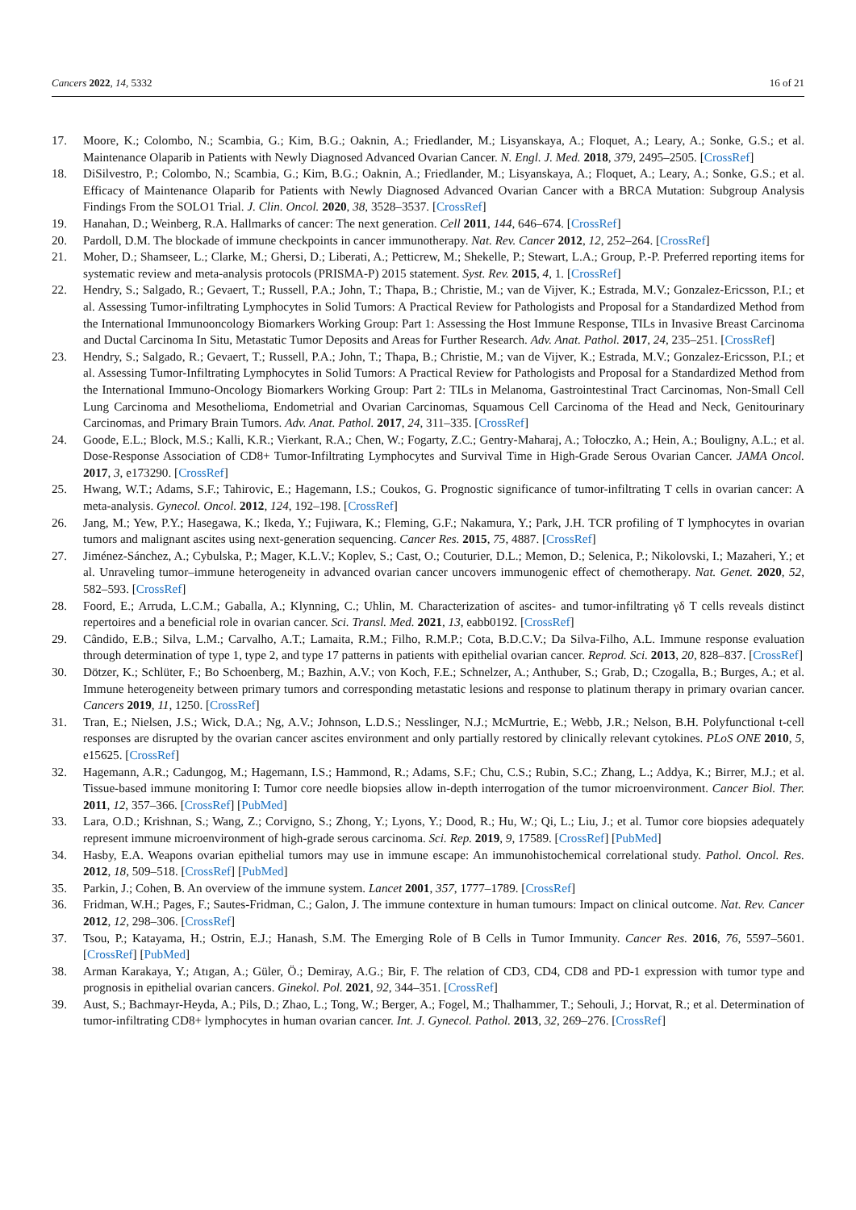Cancers 2022, 14, 5332 16 of 21
17. Moore, K.; Colombo, N.; Scambia, G.; Kim, B.G.; Oaknin, A.; Friedlander, M.; Lisyanskaya, A.; Floquet, A.; Leary, A.; Sonke, G.S.; et al. Maintenance Olaparib in Patients with Newly Diagnosed Advanced Ovarian Cancer. N. Engl. J. Med. 2018, 379, 2495–2505. [CrossRef]
18. DiSilvestro, P.; Colombo, N.; Scambia, G.; Kim, B.G.; Oaknin, A.; Friedlander, M.; Lisyanskaya, A.; Floquet, A.; Leary, A.; Sonke, G.S.; et al. Efficacy of Maintenance Olaparib for Patients with Newly Diagnosed Advanced Ovarian Cancer with a BRCA Mutation: Subgroup Analysis Findings From the SOLO1 Trial. J. Clin. Oncol. 2020, 38, 3528–3537. [CrossRef]
19. Hanahan, D.; Weinberg, R.A. Hallmarks of cancer: The next generation. Cell 2011, 144, 646–674. [CrossRef]
20. Pardoll, D.M. The blockade of immune checkpoints in cancer immunotherapy. Nat. Rev. Cancer 2012, 12, 252–264. [CrossRef]
21. Moher, D.; Shamseer, L.; Clarke, M.; Ghersi, D.; Liberati, A.; Petticrew, M.; Shekelle, P.; Stewart, L.A.; Group, P.-P. Preferred reporting items for systematic review and meta-analysis protocols (PRISMA-P) 2015 statement. Syst. Rev. 2015, 4, 1. [CrossRef]
22. Hendry, S.; Salgado, R.; Gevaert, T.; Russell, P.A.; John, T.; Thapa, B.; Christie, M.; van de Vijver, K.; Estrada, M.V.; Gonzalez-Ericsson, P.I.; et al. Assessing Tumor-infiltrating Lymphocytes in Solid Tumors: A Practical Review for Pathologists and Proposal for a Standardized Method from the International Immunooncology Biomarkers Working Group: Part 1: Assessing the Host Immune Response, TILs in Invasive Breast Carcinoma and Ductal Carcinoma In Situ, Metastatic Tumor Deposits and Areas for Further Research. Adv. Anat. Pathol. 2017, 24, 235–251. [CrossRef]
23. Hendry, S.; Salgado, R.; Gevaert, T.; Russell, P.A.; John, T.; Thapa, B.; Christie, M.; van de Vijver, K.; Estrada, M.V.; Gonzalez-Ericsson, P.I.; et al. Assessing Tumor-Infiltrating Lymphocytes in Solid Tumors: A Practical Review for Pathologists and Proposal for a Standardized Method from the International Immuno-Oncology Biomarkers Working Group: Part 2: TILs in Melanoma, Gastrointestinal Tract Carcinomas, Non-Small Cell Lung Carcinoma and Mesothelioma, Endometrial and Ovarian Carcinomas, Squamous Cell Carcinoma of the Head and Neck, Genitourinary Carcinomas, and Primary Brain Tumors. Adv. Anat. Pathol. 2017, 24, 311–335. [CrossRef]
24. Goode, E.L.; Block, M.S.; Kalli, K.R.; Vierkant, R.A.; Chen, W.; Fogarty, Z.C.; Gentry-Maharaj, A.; Tołoczko, A.; Hein, A.; Bouligny, A.L.; et al. Dose-Response Association of CD8+ Tumor-Infiltrating Lymphocytes and Survival Time in High-Grade Serous Ovarian Cancer. JAMA Oncol. 2017, 3, e173290. [CrossRef]
25. Hwang, W.T.; Adams, S.F.; Tahirovic, E.; Hagemann, I.S.; Coukos, G. Prognostic significance of tumor-infiltrating T cells in ovarian cancer: A meta-analysis. Gynecol. Oncol. 2012, 124, 192–198. [CrossRef]
26. Jang, M.; Yew, P.Y.; Hasegawa, K.; Ikeda, Y.; Fujiwara, K.; Fleming, G.F.; Nakamura, Y.; Park, J.H. TCR profiling of T lymphocytes in ovarian tumors and malignant ascites using next-generation sequencing. Cancer Res. 2015, 75, 4887. [CrossRef]
27. Jiménez-Sánchez, A.; Cybulska, P.; Mager, K.L.V.; Koplev, S.; Cast, O.; Couturier, D.L.; Memon, D.; Selenica, P.; Nikolovski, I.; Mazaheri, Y.; et al. Unraveling tumor–immune heterogeneity in advanced ovarian cancer uncovers immunogenic effect of chemotherapy. Nat. Genet. 2020, 52, 582–593. [CrossRef]
28. Foord, E.; Arruda, L.C.M.; Gaballa, A.; Klynning, C.; Uhlin, M. Characterization of ascites- and tumor-infiltrating γδ T cells reveals distinct repertoires and a beneficial role in ovarian cancer. Sci. Transl. Med. 2021, 13, eabb0192. [CrossRef]
29. Cândido, E.B.; Silva, L.M.; Carvalho, A.T.; Lamaita, R.M.; Filho, R.M.P.; Cota, B.D.C.V.; Da Silva-Filho, A.L. Immune response evaluation through determination of type 1, type 2, and type 17 patterns in patients with epithelial ovarian cancer. Reprod. Sci. 2013, 20, 828–837. [CrossRef]
30. Dötzer, K.; Schlüter, F.; Bo Schoenberg, M.; Bazhin, A.V.; von Koch, F.E.; Schnelzer, A.; Anthuber, S.; Grab, D.; Czogalla, B.; Burges, A.; et al. Immune heterogeneity between primary tumors and corresponding metastatic lesions and response to platinum therapy in primary ovarian cancer. Cancers 2019, 11, 1250. [CrossRef]
31. Tran, E.; Nielsen, J.S.; Wick, D.A.; Ng, A.V.; Johnson, L.D.S.; Nesslinger, N.J.; McMurtrie, E.; Webb, J.R.; Nelson, B.H. Polyfunctional t-cell responses are disrupted by the ovarian cancer ascites environment and only partially restored by clinically relevant cytokines. PLoS ONE 2010, 5, e15625. [CrossRef]
32. Hagemann, A.R.; Cadungog, M.; Hagemann, I.S.; Hammond, R.; Adams, S.F.; Chu, C.S.; Rubin, S.C.; Zhang, L.; Addya, K.; Birrer, M.J.; et al. Tissue-based immune monitoring I: Tumor core needle biopsies allow in-depth interrogation of the tumor microenvironment. Cancer Biol. Ther. 2011, 12, 357–366. [CrossRef] [PubMed]
33. Lara, O.D.; Krishnan, S.; Wang, Z.; Corvigno, S.; Zhong, Y.; Lyons, Y.; Dood, R.; Hu, W.; Qi, L.; Liu, J.; et al. Tumor core biopsies adequately represent immune microenvironment of high-grade serous carcinoma. Sci. Rep. 2019, 9, 17589. [CrossRef] [PubMed]
34. Hasby, E.A. Weapons ovarian epithelial tumors may use in immune escape: An immunohistochemical correlational study. Pathol. Oncol. Res. 2012, 18, 509–518. [CrossRef] [PubMed]
35. Parkin, J.; Cohen, B. An overview of the immune system. Lancet 2001, 357, 1777–1789. [CrossRef]
36. Fridman, W.H.; Pages, F.; Sautes-Fridman, C.; Galon, J. The immune contexture in human tumours: Impact on clinical outcome. Nat. Rev. Cancer 2012, 12, 298–306. [CrossRef]
37. Tsou, P.; Katayama, H.; Ostrin, E.J.; Hanash, S.M. The Emerging Role of B Cells in Tumor Immunity. Cancer Res. 2016, 76, 5597–5601. [CrossRef] [PubMed]
38. Arman Karakaya, Y.; Atıgan, A.; Güler, Ö.; Demiray, A.G.; Bir, F. The relation of CD3, CD4, CD8 and PD-1 expression with tumor type and prognosis in epithelial ovarian cancers. Ginekol. Pol. 2021, 92, 344–351. [CrossRef]
39. Aust, S.; Bachmayr-Heyda, A.; Pils, D.; Zhao, L.; Tong, W.; Berger, A.; Fogel, M.; Thalhammer, T.; Sehouli, J.; Horvat, R.; et al. Determination of tumor-infiltrating CD8+ lymphocytes in human ovarian cancer. Int. J. Gynecol. Pathol. 2013, 32, 269–276. [CrossRef]